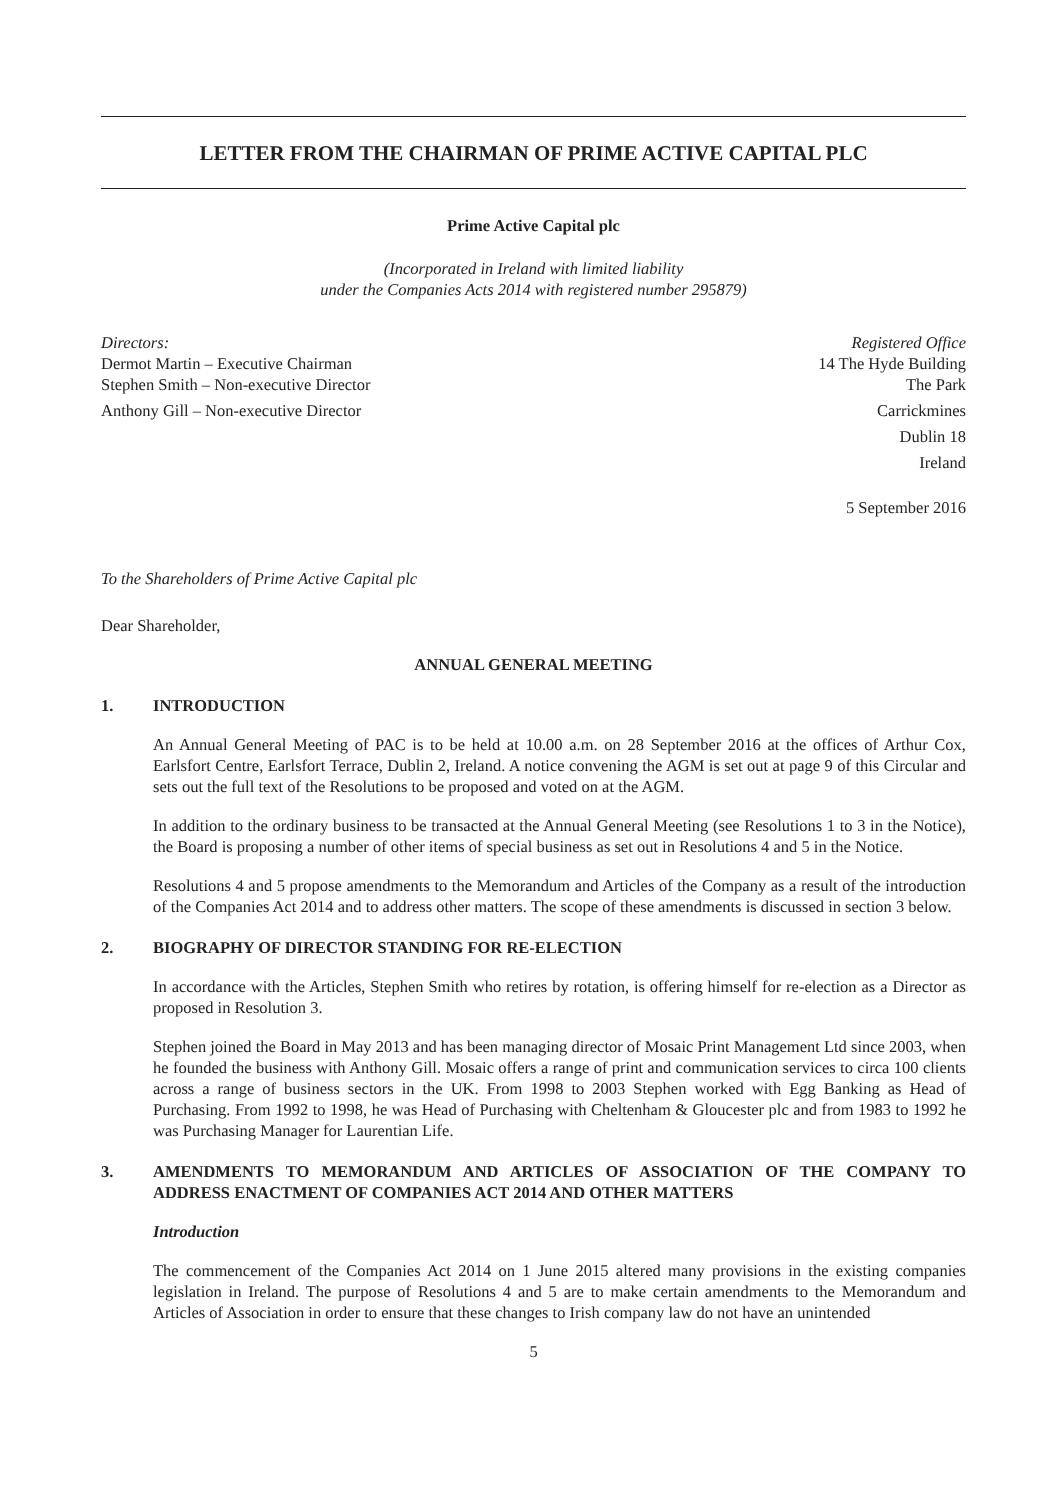LETTER FROM THE CHAIRMAN OF PRIME ACTIVE CAPITAL PLC
Prime Active Capital plc
(Incorporated in Ireland with limited liability
under the Companies Acts 2014 with registered number 295879)
Directors:
Dermot Martin – Executive Chairman
Stephen Smith – Non-executive Director
Anthony Gill – Non-executive Director
Registered Office
14 The Hyde Building
The Park
Carrickmines
Dublin 18
Ireland
5 September 2016
To the Shareholders of Prime Active Capital plc
Dear Shareholder,
ANNUAL GENERAL MEETING
1. INTRODUCTION
An Annual General Meeting of PAC is to be held at 10.00 a.m. on 28 September 2016 at the offices of Arthur Cox, Earlsfort Centre, Earlsfort Terrace, Dublin 2, Ireland. A notice convening the AGM is set out at page 9 of this Circular and sets out the full text of the Resolutions to be proposed and voted on at the AGM.
In addition to the ordinary business to be transacted at the Annual General Meeting (see Resolutions 1 to 3 in the Notice), the Board is proposing a number of other items of special business as set out in Resolutions 4 and 5 in the Notice.
Resolutions 4 and 5 propose amendments to the Memorandum and Articles of the Company as a result of the introduction of the Companies Act 2014 and to address other matters. The scope of these amendments is discussed in section 3 below.
2. BIOGRAPHY OF DIRECTOR STANDING FOR RE-ELECTION
In accordance with the Articles, Stephen Smith who retires by rotation, is offering himself for re-election as a Director as proposed in Resolution 3.
Stephen joined the Board in May 2013 and has been managing director of Mosaic Print Management Ltd since 2003, when he founded the business with Anthony Gill. Mosaic offers a range of print and communication services to circa 100 clients across a range of business sectors in the UK. From 1998 to 2003 Stephen worked with Egg Banking as Head of Purchasing. From 1992 to 1998, he was Head of Purchasing with Cheltenham & Gloucester plc and from 1983 to 1992 he was Purchasing Manager for Laurentian Life.
3. AMENDMENTS TO MEMORANDUM AND ARTICLES OF ASSOCIATION OF THE COMPANY TO ADDRESS ENACTMENT OF COMPANIES ACT 2014 AND OTHER MATTERS
Introduction
The commencement of the Companies Act 2014 on 1 June 2015 altered many provisions in the existing companies legislation in Ireland. The purpose of Resolutions 4 and 5 are to make certain amendments to the Memorandum and Articles of Association in order to ensure that these changes to Irish company law do not have an unintended
5